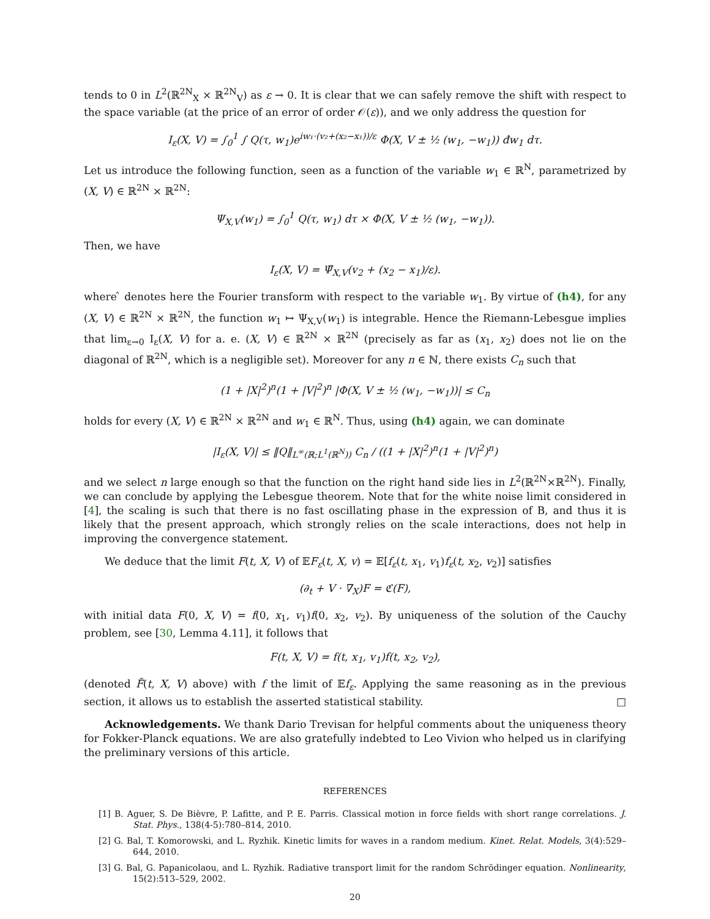tends to 0 in L<sup>2</sup>(ℝ<sup>2N</sup><sub>X</sub> × ℝ<sup>2N</sup><sub>V</sub>) as ε → 0. It is clear that we can safely remove the shift with respect to the space variable (at the price of an error of order 𝒪(ε)), and we only address the question for
I<sub>ε</sub>(X, V) = ∫<sub>0</sub><sup>1</sup> ∫ Q(τ, w<sub>1</sub>)e<sup>iw₁·(v₂+(x₂−x₁))/ε</sup> Φ(X, V ± ½ (w<sub>1</sub>, −w<sub>1</sub>)) đw<sub>1</sub> dτ.
Let us introduce the following function, seen as a function of the variable w<sub>1</sub> ∈ ℝ<sup>N</sup>, parametrized by (X, V) ∈ ℝ<sup>2N</sup> × ℝ<sup>2N</sup>:
Ψ<sub>X,V</sub>(w<sub>1</sub>) = ∫<sub>0</sub><sup>1</sup> Q(τ, w<sub>1</sub>) dτ × Φ(X, V ± ½ (w<sub>1</sub>, −w<sub>1</sub>)).
Then, we have
I<sub>ε</sub>(X, V) = Ψ̂<sub>X,V</sub>(v<sub>2</sub> + (x<sub>2</sub> − x<sub>1</sub>)/ε).
where ̂ denotes here the Fourier transform with respect to the variable w<sub>1</sub>. By virtue of (h4), for any (X, V) ∈ ℝ<sup>2N</sup> × ℝ<sup>2N</sup>, the function w<sub>1</sub> ↦ Ψ<sub>X,V</sub>(w<sub>1</sub>) is integrable. Hence the Riemann-Lebesgue implies that lim<sub>ε→0</sub> I<sub>ε</sub>(X, V) for a. e. (X, V) ∈ ℝ<sup>2N</sup> × ℝ<sup>2N</sup> (precisely as far as (x<sub>1</sub>, x<sub>2</sub>) does not lie on the diagonal of ℝ<sup>2N</sup>, which is a negligible set). Moreover for any n ∈ ℕ, there exists C<sub>n</sub> such that
(1 + |X|<sup>2</sup>)<sup>n</sup>(1 + |V|<sup>2</sup>)<sup>n</sup> |Φ(X, V ± ½ (w<sub>1</sub>, −w<sub>1</sub>))| ≤ C<sub>n</sub>
holds for every (X, V) ∈ ℝ<sup>2N</sup> × ℝ<sup>2N</sup> and w<sub>1</sub> ∈ ℝ<sup>N</sup>. Thus, using (h4) again, we can dominate
|I<sub>ε</sub>(X, V)| ≤ ‖Q‖<sub>L<sup>∞</sup>(ℝ;L<sup>1</sup>(ℝ<sup>N</sup>))</sub> C<sub>n</sub> / ((1 + |X|<sup>2</sup>)<sup>n</sup>(1 + |V|<sup>2</sup>)<sup>n</sup>)
and we select n large enough so that the function on the right hand side lies in L<sup>2</sup>(ℝ<sup>2N</sup>×ℝ<sup>2N</sup>). Finally, we can conclude by applying the Lebesgue theorem. Note that for the white noise limit considered in [4], the scaling is such that there is no fast oscillating phase in the expression of B, and thus it is likely that the present approach, which strongly relies on the scale interactions, does not help in improving the convergence statement.
We deduce that the limit F(t, X, V) of 𝔼F<sub>ε</sub>(t, X, v) = 𝔼[f<sub>ε</sub>(t, x<sub>1</sub>, v<sub>1</sub>)f<sub>ε</sub>(t, x<sub>2</sub>, v<sub>2</sub>)] satisfies
(∂<sub>t</sub> + V · ∇<sub>X</sub>)F = ℭ(F),
with initial data F(0, X, V) = f(0, x<sub>1</sub>, v<sub>1</sub>)f(0, x<sub>2</sub>, v<sub>2</sub>). By uniqueness of the solution of the Cauchy problem, see [30, Lemma 4.11], it follows that
F(t, X, V) = f(t, x<sub>1</sub>, v<sub>1</sub>)f(t, x<sub>2</sub>, v<sub>2</sub>),
(denoted F̃(t, X, V) above) with f the limit of 𝔼f<sub>ε</sub>. Applying the same reasoning as in the previous section, it allows us to establish the asserted statistical stability. □
Acknowledgements. We thank Dario Trevisan for helpful comments about the uniqueness theory for Fokker-Planck equations. We are also gratefully indebted to Leo Vivion who helped us in clarifying the preliminary versions of this article.
REFERENCES
[1] B. Aguer, S. De Bièvre, P. Lafitte, and P. E. Parris. Classical motion in force fields with short range correlations. J. Stat. Phys., 138(4-5):780–814, 2010.
[2] G. Bal, T. Komorowski, and L. Ryzhik. Kinetic limits for waves in a random medium. Kinet. Relat. Models, 3(4):529–644, 2010.
[3] G. Bal, G. Papanicolaou, and L. Ryzhik. Radiative transport limit for the random Schrödinger equation. Nonlinearity, 15(2):513–529, 2002.
20